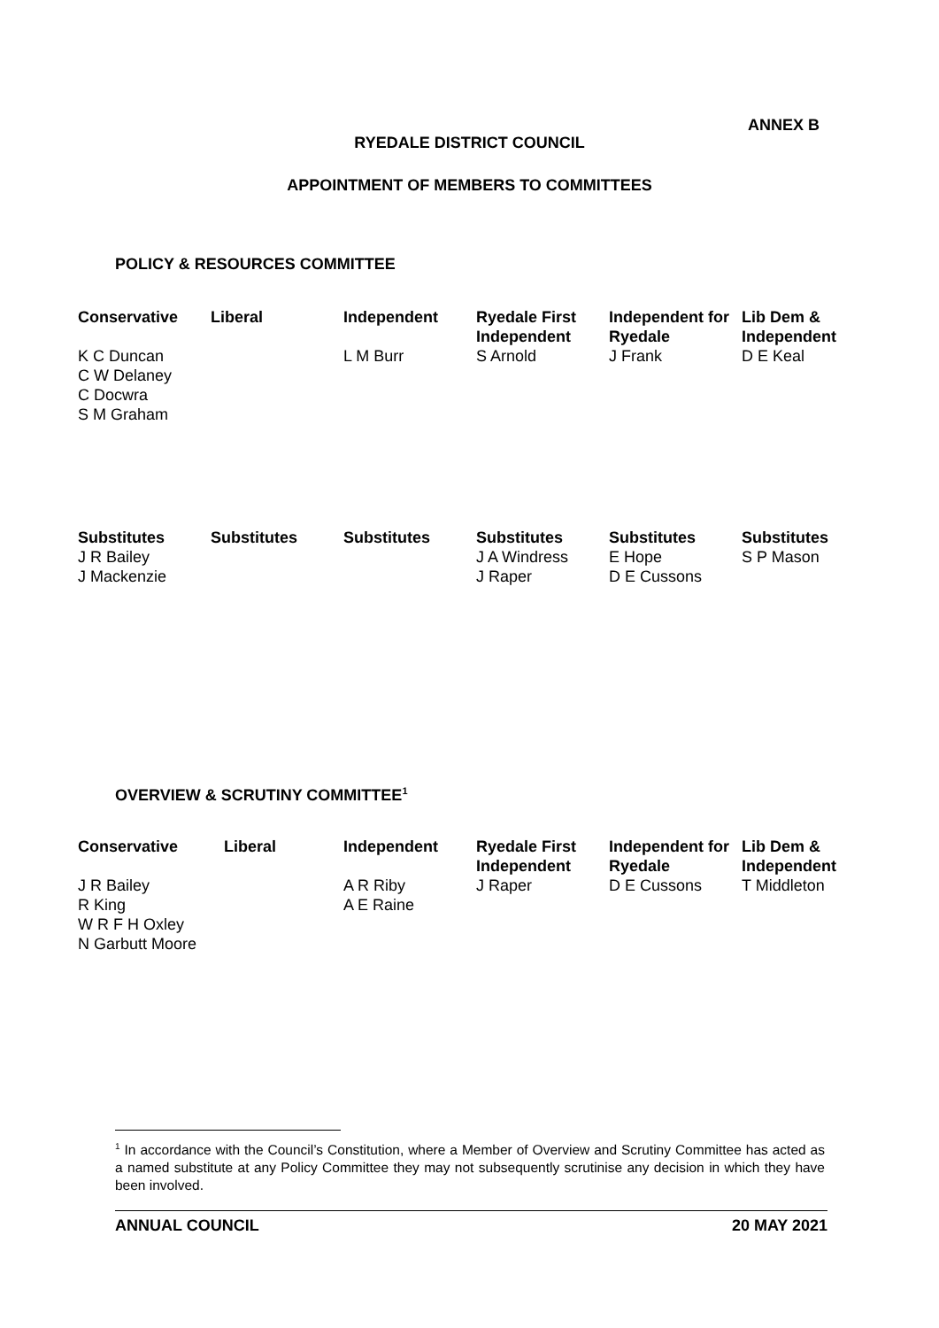ANNEX B
RYEDALE DISTRICT COUNCIL
APPOINTMENT OF MEMBERS TO COMMITTEES
POLICY & RESOURCES COMMITTEE
| Conservative | Liberal | Independent | Ryedale First Independent | Independent for Ryedale | Lib Dem & Independent |
| --- | --- | --- | --- | --- | --- |
| K C Duncan C W Delaney C Docwra S M Graham | | L M Burr | S Arnold | J Frank | D E Keal |
| Substitutes | Substitutes | Substitutes | Substitutes | Substitutes | Substitutes |
| --- | --- | --- | --- | --- | --- |
| J R Bailey J Mackenzie | | | J A Windress J Raper | E Hope D E Cussons | S P Mason |
OVERVIEW & SCRUTINY COMMITTEE<sup>1</sup>
| Conservative | Liberal | Independent | Ryedale First Independent | Independent for Ryedale | Lib Dem & Independent |
| --- | --- | --- | --- | --- | --- |
| J R Bailey R King W R F H Oxley N Garbutt Moore | | A R Riby A E Raine | J Raper | D E Cussons | T Middleton |
<sup>1</sup> In accordance with the Council’s Constitution, where a Member of Overview and Scrutiny Committee has acted as a named substitute at any Policy Committee they may not subsequently scrutinise any decision in which they have been involved.
ANNUAL COUNCIL 20 MAY 2021